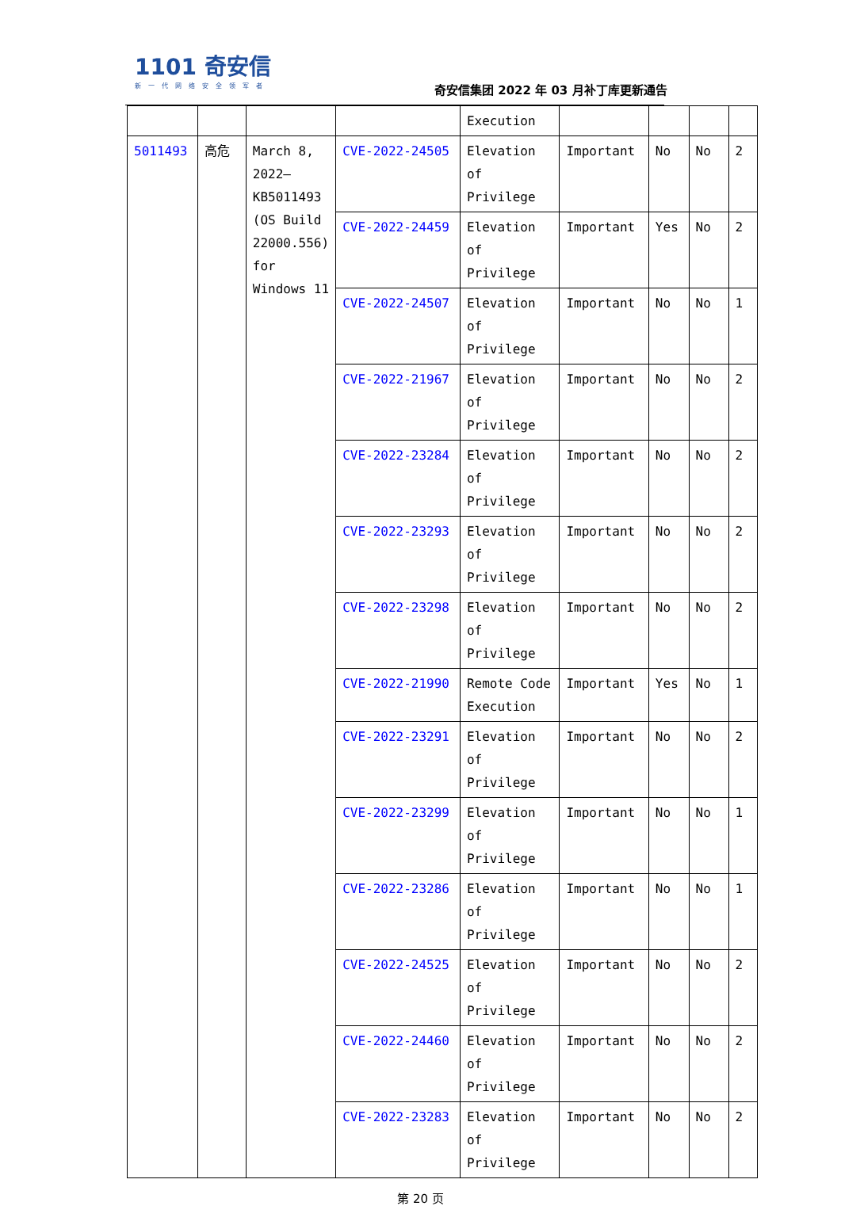1101 奇安信
新一代网络安全领军者
奇安信集团 2022 年 03 月补丁库更新通告
| | | | | Execution | | | | |
| 5011493 | 高危 | March 8, 2022—KB5011493 (OS Build 22000.556) for Windows 11 | CVE-2022-24505 | Elevation of Privilege | Important | No | No | 2 |
| | | | CVE-2022-24459 | Elevation of Privilege | Important | Yes | No | 2 |
| | | | CVE-2022-24507 | Elevation of Privilege | Important | No | No | 1 |
| | | | CVE-2022-21967 | Elevation of Privilege | Important | No | No | 2 |
| | | | CVE-2022-23284 | Elevation of Privilege | Important | No | No | 2 |
| | | | CVE-2022-23293 | Elevation of Privilege | Important | No | No | 2 |
| | | | CVE-2022-23298 | Elevation of Privilege | Important | No | No | 2 |
| | | | CVE-2022-21990 | Remote Code Execution | Important | Yes | No | 1 |
| | | | CVE-2022-23291 | Elevation of Privilege | Important | No | No | 2 |
| | | | CVE-2022-23299 | Elevation of Privilege | Important | No | No | 1 |
| | | | CVE-2022-23286 | Elevation of Privilege | Important | No | No | 1 |
| | | | CVE-2022-24525 | Elevation of Privilege | Important | No | No | 2 |
| | | | CVE-2022-24460 | Elevation of Privilege | Important | No | No | 2 |
| | | | CVE-2022-23283 | Elevation of Privilege | Important | No | No | 2 |
第 20 页